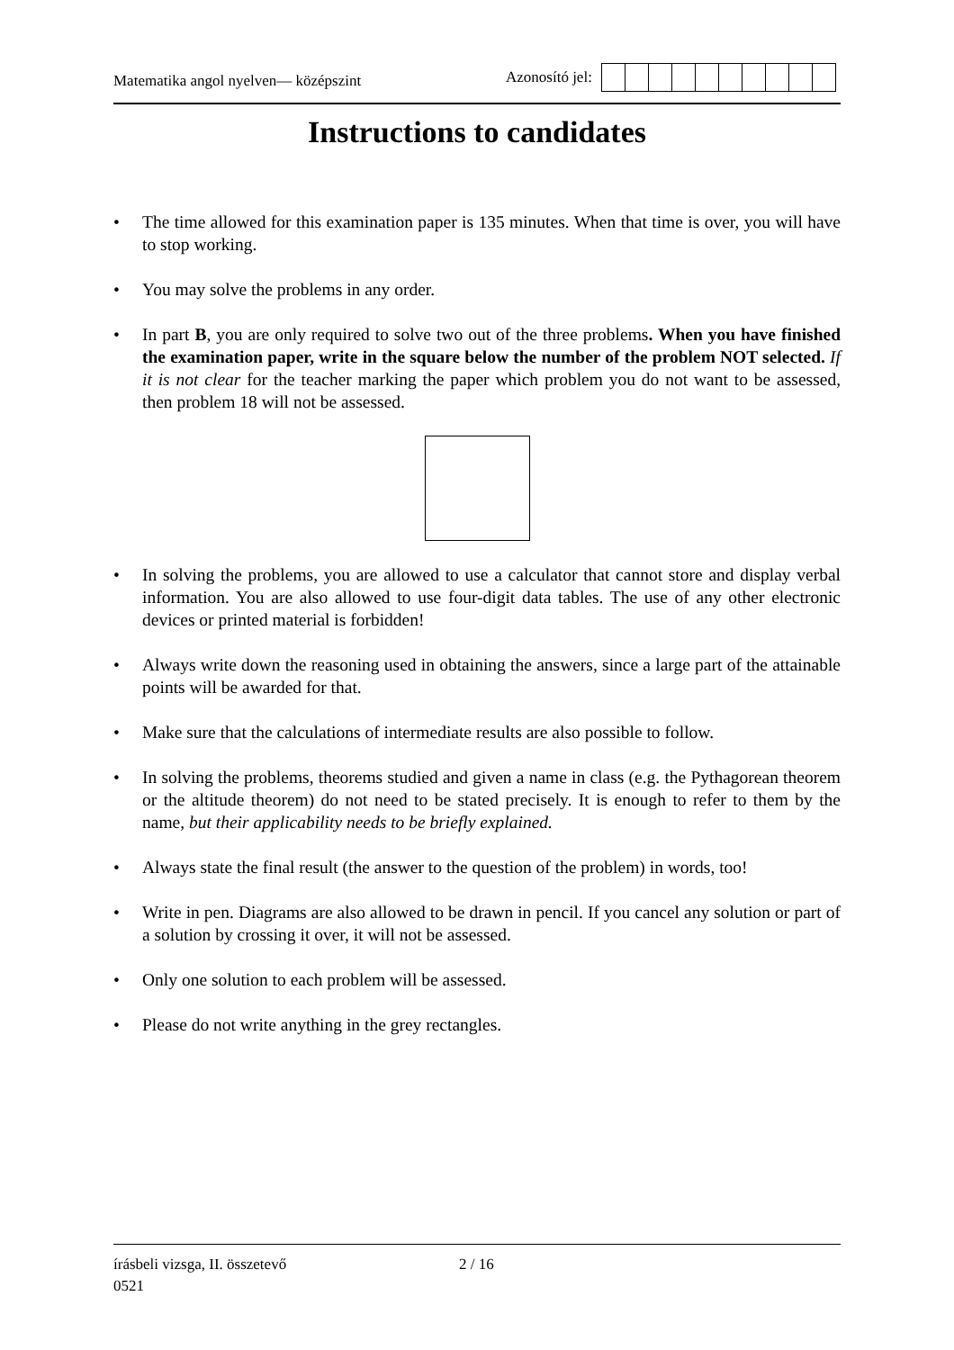Matematika angol nyelven— középszint
Azonosító jel:
Instructions to candidates
• The time allowed for this examination paper is 135 minutes. When that time is over, you will have to stop working.
• You may solve the problems in any order.
• In part B, you are only required to solve two out of the three problems. When you have finished the examination paper, write in the square below the number of the problem NOT selected. If it is not clear for the teacher marking the paper which problem you do not want to be assessed, then problem 18 will not be assessed.
• In solving the problems, you are allowed to use a calculator that cannot store and display verbal information. You are also allowed to use four-digit data tables. The use of any other electronic devices or printed material is forbidden!
• Always write down the reasoning used in obtaining the answers, since a large part of the attainable points will be awarded for that.
• Make sure that the calculations of intermediate results are also possible to follow.
• In solving the problems, theorems studied and given a name in class (e.g. the Pythagorean theorem or the altitude theorem) do not need to be stated precisely. It is enough to refer to them by the name, but their applicability needs to be briefly explained.
• Always state the final result (the answer to the question of the problem) in words, too!
• Write in pen. Diagrams are also allowed to be drawn in pencil. If you cancel any solution or part of a solution by crossing it over, it will not be assessed.
• Only one solution to each problem will be assessed.
• Please do not write anything in the grey rectangles.
írásbeli vizsga, II. összetevő 2 / 16
0521